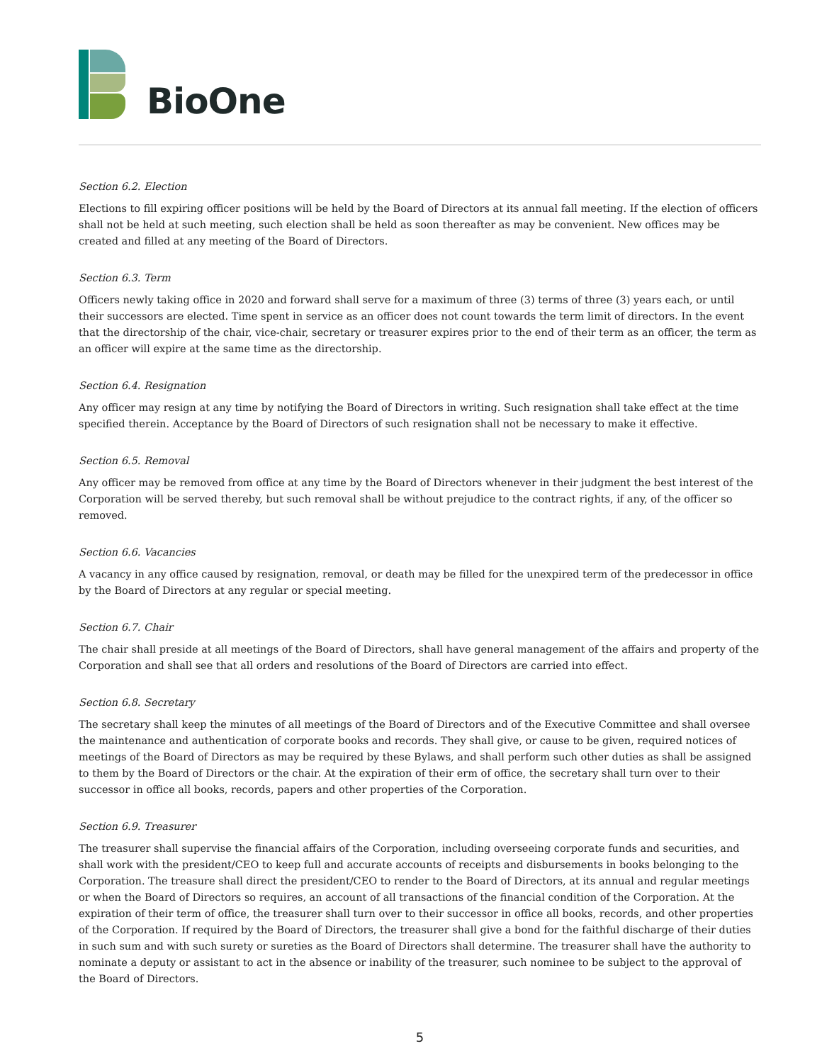BioOne
Section 6.2. Election
Elections to fill expiring officer positions will be held by the Board of Directors at its annual fall meeting. If the election of officers shall not be held at such meeting, such election shall be held as soon thereafter as may be convenient. New offices may be created and filled at any meeting of the Board of Directors.
Section 6.3. Term
Officers newly taking office in 2020 and forward shall serve for a maximum of three (3) terms of three (3) years each, or until their successors are elected. Time spent in service as an officer does not count towards the term limit of directors. In the event that the directorship of the chair, vice-chair, secretary or treasurer expires prior to the end of their term as an officer, the term as an officer will expire at the same time as the directorship.
Section 6.4. Resignation
Any officer may resign at any time by notifying the Board of Directors in writing. Such resignation shall take effect at the time specified therein. Acceptance by the Board of Directors of such resignation shall not be necessary to make it effective.
Section 6.5. Removal
Any officer may be removed from office at any time by the Board of Directors whenever in their judgment the best interest of the Corporation will be served thereby, but such removal shall be without prejudice to the contract rights, if any, of the officer so removed.
Section 6.6. Vacancies
A vacancy in any office caused by resignation, removal, or death may be filled for the unexpired term of the predecessor in office by the Board of Directors at any regular or special meeting.
Section 6.7. Chair
The chair shall preside at all meetings of the Board of Directors, shall have general management of the affairs and property of the Corporation and shall see that all orders and resolutions of the Board of Directors are carried into effect.
Section 6.8. Secretary
The secretary shall keep the minutes of all meetings of the Board of Directors and of the Executive Committee and shall oversee the maintenance and authentication of corporate books and records. They shall give, or cause to be given, required notices of meetings of the Board of Directors as may be required by these Bylaws, and shall perform such other duties as shall be assigned to them by the Board of Directors or the chair. At the expiration of their erm of office, the secretary shall turn over to their successor in office all books, records, papers and other properties of the Corporation.
Section 6.9. Treasurer
The treasurer shall supervise the financial affairs of the Corporation, including overseeing corporate funds and securities, and shall work with the president/CEO to keep full and accurate accounts of receipts and disbursements in books belonging to the Corporation. The treasure shall direct the president/CEO to render to the Board of Directors, at its annual and regular meetings or when the Board of Directors so requires, an account of all transactions of the financial condition of the Corporation. At the expiration of their term of office, the treasurer shall turn over to their successor in office all books, records, and other properties of the Corporation. If required by the Board of Directors, the treasurer shall give a bond for the faithful discharge of their duties in such sum and with such surety or sureties as the Board of Directors shall determine. The treasurer shall have the authority to nominate a deputy or assistant to act in the absence or inability of the treasurer, such nominee to be subject to the approval of the Board of Directors.
5